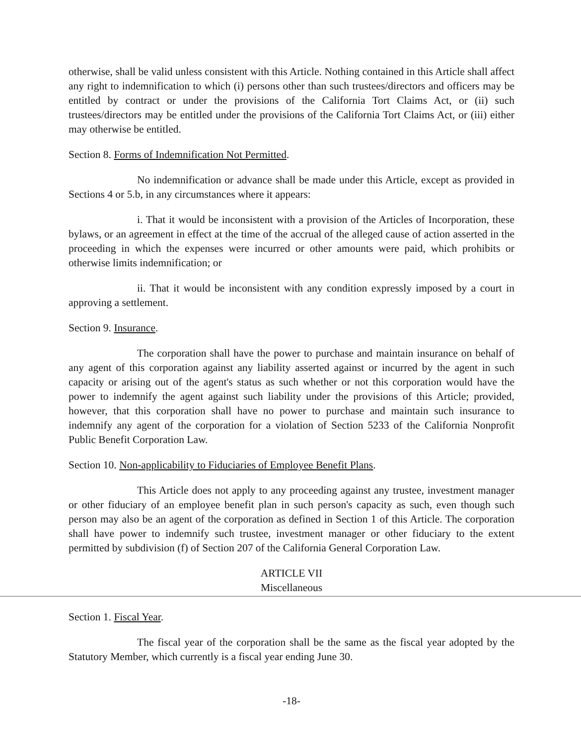otherwise, shall be valid unless consistent with this Article. Nothing contained in this Article shall affect any right to indemnification to which (i) persons other than such trustees/directors and officers may be entitled by contract or under the provisions of the California Tort Claims Act, or (ii) such trustees/directors may be entitled under the provisions of the California Tort Claims Act, or (iii) either may otherwise be entitled.
Section 8. Forms of Indemnification Not Permitted.
No indemnification or advance shall be made under this Article, except as provided in Sections 4 or 5.b, in any circumstances where it appears:
i. That it would be inconsistent with a provision of the Articles of Incorporation, these bylaws, or an agreement in effect at the time of the accrual of the alleged cause of action asserted in the proceeding in which the expenses were incurred or other amounts were paid, which prohibits or otherwise limits indemnification; or
ii. That it would be inconsistent with any condition expressly imposed by a court in approving a settlement.
Section 9. Insurance.
The corporation shall have the power to purchase and maintain insurance on behalf of any agent of this corporation against any liability asserted against or incurred by the agent in such capacity or arising out of the agent's status as such whether or not this corporation would have the power to indemnify the agent against such liability under the provisions of this Article; provided, however, that this corporation shall have no power to purchase and maintain such insurance to indemnify any agent of the corporation for a violation of Section 5233 of the California Nonprofit Public Benefit Corporation Law.
Section 10. Non-applicability to Fiduciaries of Employee Benefit Plans.
This Article does not apply to any proceeding against any trustee, investment manager or other fiduciary of an employee benefit plan in such person's capacity as such, even though such person may also be an agent of the corporation as defined in Section 1 of this Article. The corporation shall have power to indemnify such trustee, investment manager or other fiduciary to the extent permitted by subdivision (f) of Section 207 of the California General Corporation Law.
ARTICLE VII
Miscellaneous
Section 1. Fiscal Year.
The fiscal year of the corporation shall be the same as the fiscal year adopted by the Statutory Member, which currently is a fiscal year ending June 30.
-18-